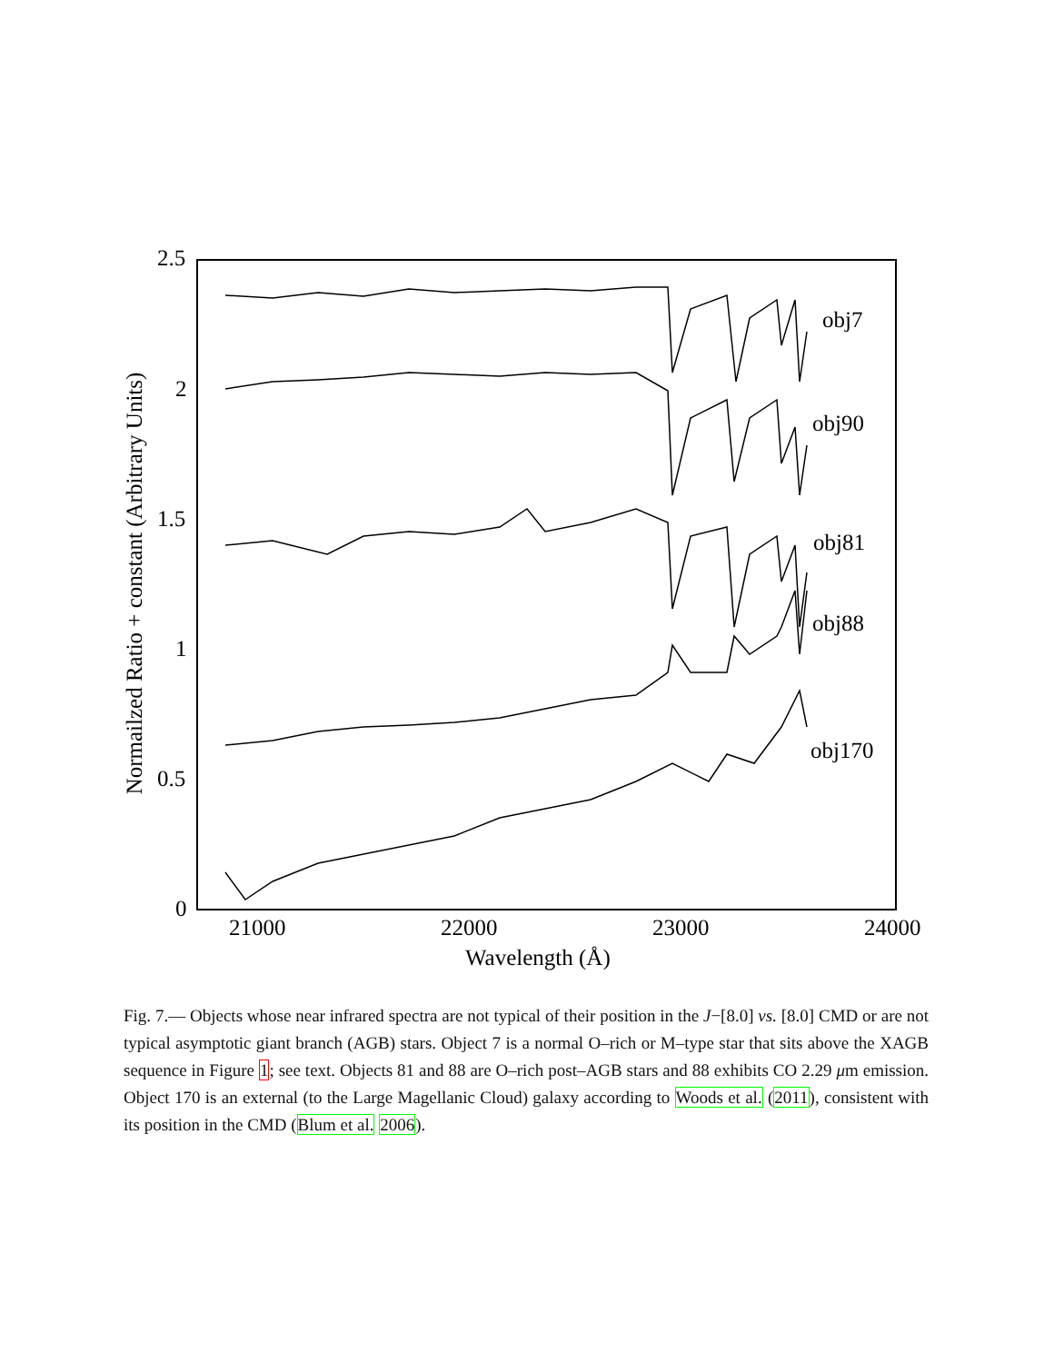2.5
2
1.5
1
0.5
0
21000 22000 23000 24000
Wavelength (Å)
obj7
obj90
obj81
obj88
obj170
Normailzed Ratio + constant (Arbitrary Units)
Fig. 7.— Objects whose near infrared spectra are not typical of their position in the J−[8.0] vs. [8.0] CMD or are not typical asymptotic giant branch (AGB) stars. Object 7 is a normal O–rich or M–type star that sits above the XAGB sequence in Figure 1; see text. Objects 81 and 88 are O–rich post–AGB stars and 88 exhibits CO 2.29 μm emission. Object 170 is an external (to the Large Magellanic Cloud) galaxy according to Woods et al. (2011), consistent with its position in the CMD (Blum et al. 2006).